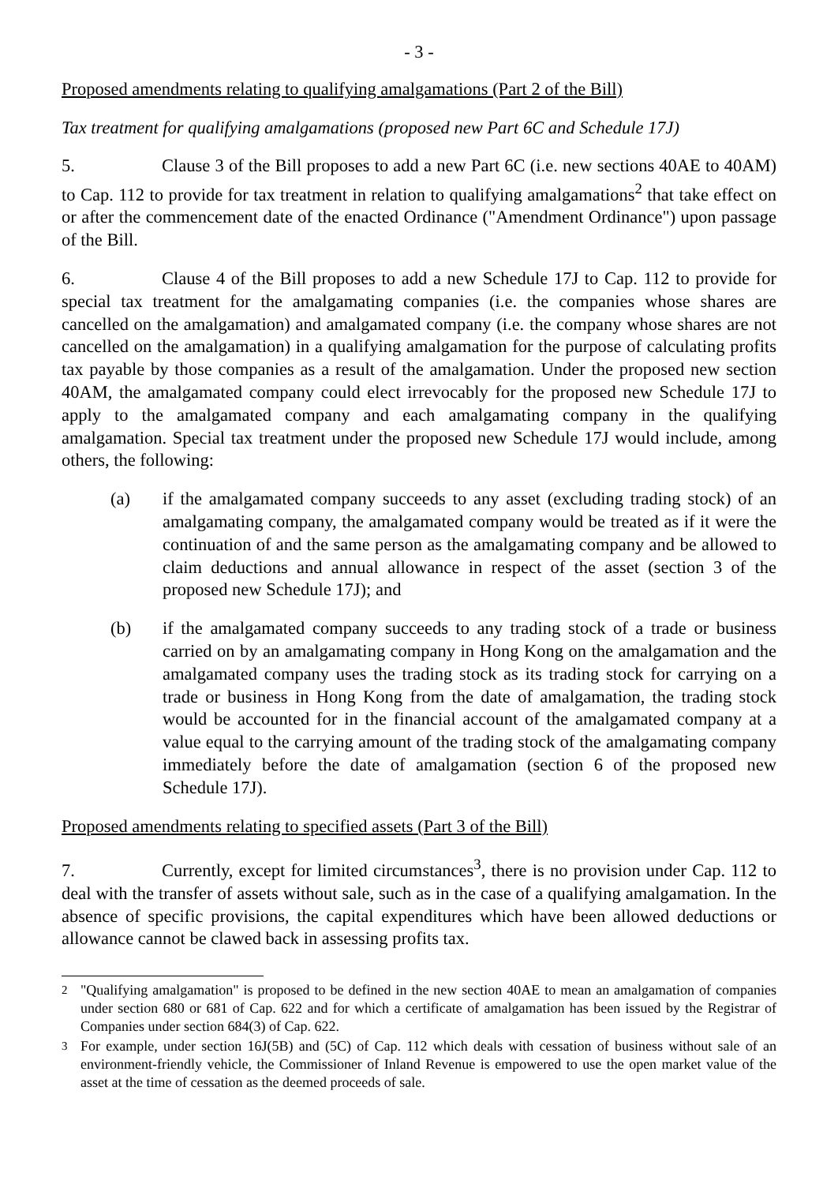- 3 -
Proposed amendments relating to qualifying amalgamations (Part 2 of the Bill)
Tax treatment for qualifying amalgamations (proposed new Part 6C and Schedule 17J)
5. Clause 3 of the Bill proposes to add a new Part 6C (i.e. new sections 40AE to 40AM) to Cap. 112 to provide for tax treatment in relation to qualifying amalgamations<sup>2</sup> that take effect on or after the commencement date of the enacted Ordinance ("Amendment Ordinance") upon passage of the Bill.
6. Clause 4 of the Bill proposes to add a new Schedule 17J to Cap. 112 to provide for special tax treatment for the amalgamating companies (i.e. the companies whose shares are cancelled on the amalgamation) and amalgamated company (i.e. the company whose shares are not cancelled on the amalgamation) in a qualifying amalgamation for the purpose of calculating profits tax payable by those companies as a result of the amalgamation. Under the proposed new section 40AM, the amalgamated company could elect irrevocably for the proposed new Schedule 17J to apply to the amalgamated company and each amalgamating company in the qualifying amalgamation. Special tax treatment under the proposed new Schedule 17J would include, among others, the following:
(a) if the amalgamated company succeeds to any asset (excluding trading stock) of an amalgamating company, the amalgamated company would be treated as if it were the continuation of and the same person as the amalgamating company and be allowed to claim deductions and annual allowance in respect of the asset (section 3 of the proposed new Schedule 17J); and
(b) if the amalgamated company succeeds to any trading stock of a trade or business carried on by an amalgamating company in Hong Kong on the amalgamation and the amalgamated company uses the trading stock as its trading stock for carrying on a trade or business in Hong Kong from the date of amalgamation, the trading stock would be accounted for in the financial account of the amalgamated company at a value equal to the carrying amount of the trading stock of the amalgamating company immediately before the date of amalgamation (section 6 of the proposed new Schedule 17J).
Proposed amendments relating to specified assets (Part 3 of the Bill)
7. Currently, except for limited circumstances<sup>3</sup>, there is no provision under Cap. 112 to deal with the transfer of assets without sale, such as in the case of a qualifying amalgamation. In the absence of specific provisions, the capital expenditures which have been allowed deductions or allowance cannot be clawed back in assessing profits tax.
<sup>2</sup> "Qualifying amalgamation" is proposed to be defined in the new section 40AE to mean an amalgamation of companies under section 680 or 681 of Cap. 622 and for which a certificate of amalgamation has been issued by the Registrar of Companies under section 684(3) of Cap. 622.
<sup>3</sup> For example, under section 16J(5B) and (5C) of Cap. 112 which deals with cessation of business without sale of an environment-friendly vehicle, the Commissioner of Inland Revenue is empowered to use the open market value of the asset at the time of cessation as the deemed proceeds of sale.